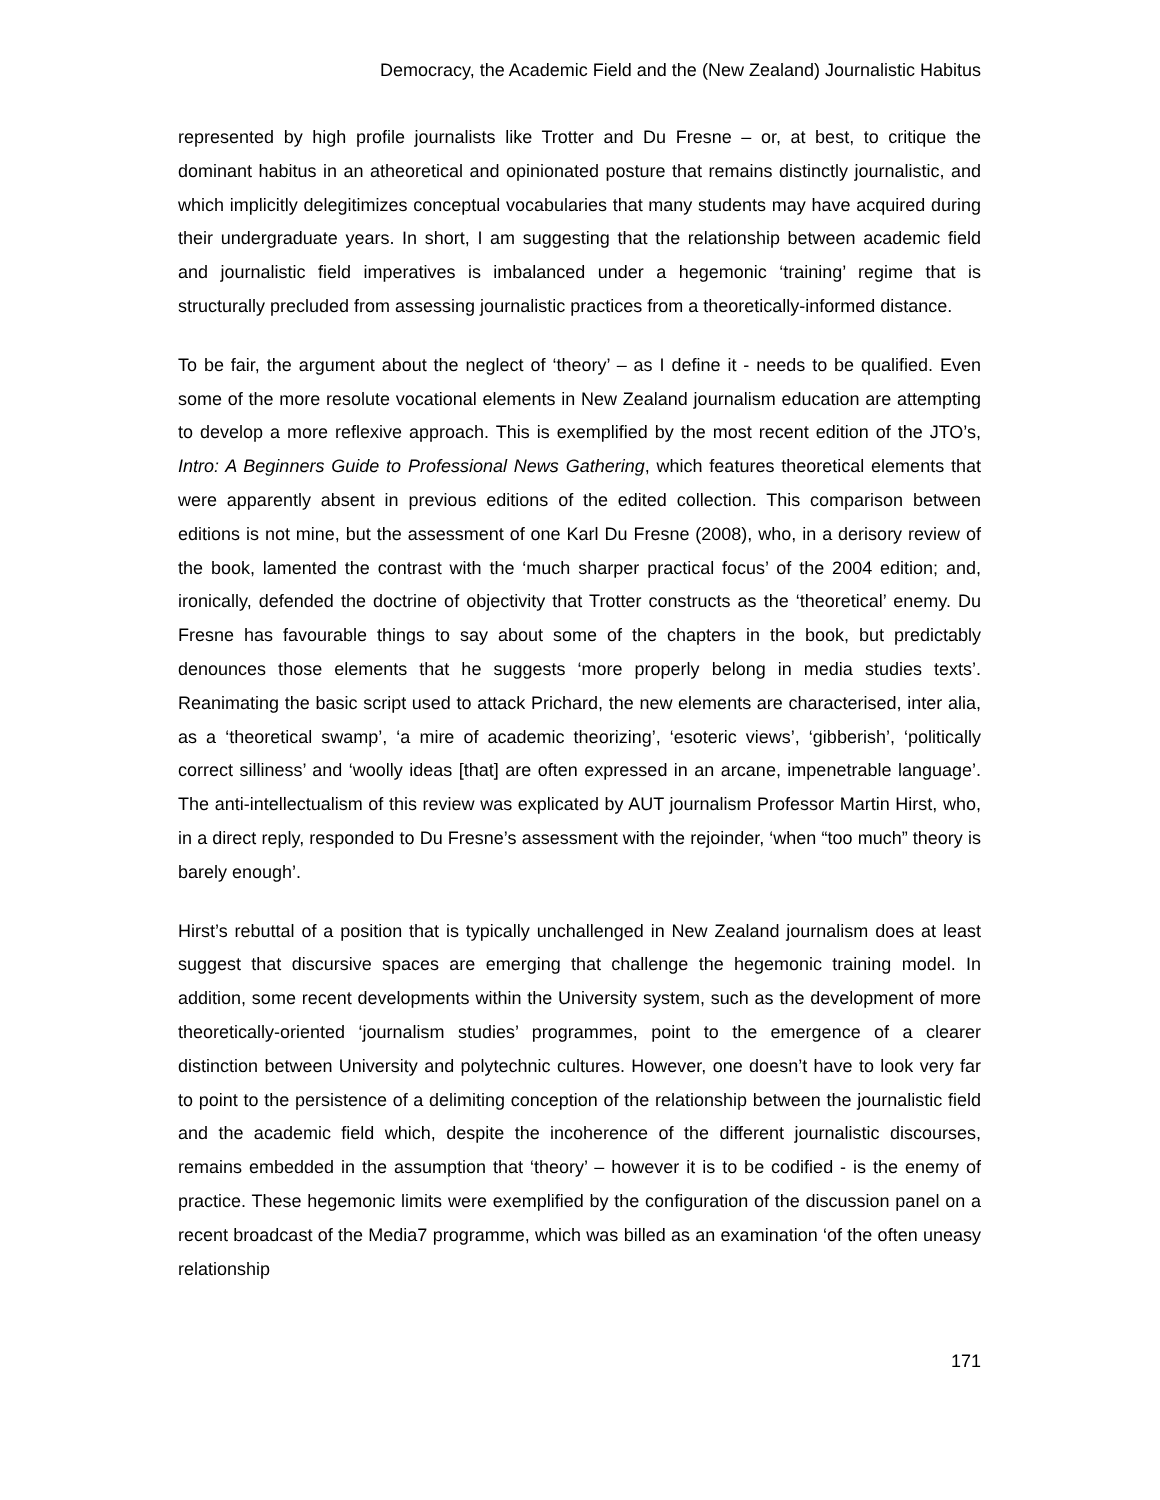Democracy, the Academic Field and the (New Zealand) Journalistic Habitus
represented by high profile journalists like Trotter and Du Fresne – or, at best, to critique the dominant habitus in an atheoretical and opinionated posture that remains distinctly journalistic, and which implicitly delegitimizes conceptual vocabularies that many students may have acquired during their undergraduate years. In short, I am suggesting that the relationship between academic field and journalistic field imperatives is imbalanced under a hegemonic ‘training’ regime that is structurally precluded from assessing journalistic practices from a theoretically-informed distance.
To be fair, the argument about the neglect of ‘theory’ – as I define it - needs to be qualified. Even some of the more resolute vocational elements in New Zealand journalism education are attempting to develop a more reflexive approach. This is exemplified by the most recent edition of the JTO’s, Intro: A Beginners Guide to Professional News Gathering, which features theoretical elements that were apparently absent in previous editions of the edited collection. This comparison between editions is not mine, but the assessment of one Karl Du Fresne (2008), who, in a derisory review of the book, lamented the contrast with the ‘much sharper practical focus’ of the 2004 edition; and, ironically, defended the doctrine of objectivity that Trotter constructs as the ‘theoretical’ enemy. Du Fresne has favourable things to say about some of the chapters in the book, but predictably denounces those elements that he suggests ‘more properly belong in media studies texts’. Reanimating the basic script used to attack Prichard, the new elements are characterised, inter alia, as a ‘theoretical swamp’, ‘a mire of academic theorizing’, ‘esoteric views’, ‘gibberish’, ‘politically correct silliness’ and ‘woolly ideas [that] are often expressed in an arcane, impenetrable language’. The anti-intellectualism of this review was explicated by AUT journalism Professor Martin Hirst, who, in a direct reply, responded to Du Fresne’s assessment with the rejoinder, ‘when “too much” theory is barely enough’.
Hirst’s rebuttal of a position that is typically unchallenged in New Zealand journalism does at least suggest that discursive spaces are emerging that challenge the hegemonic training model. In addition, some recent developments within the University system, such as the development of more theoretically-oriented ‘journalism studies’ programmes, point to the emergence of a clearer distinction between University and polytechnic cultures. However, one doesn’t have to look very far to point to the persistence of a delimiting conception of the relationship between the journalistic field and the academic field which, despite the incoherence of the different journalistic discourses, remains embedded in the assumption that ‘theory’ – however it is to be codified - is the enemy of practice. These hegemonic limits were exemplified by the configuration of the discussion panel on a recent broadcast of the Media7 programme, which was billed as an examination ‘of the often uneasy relationship
171